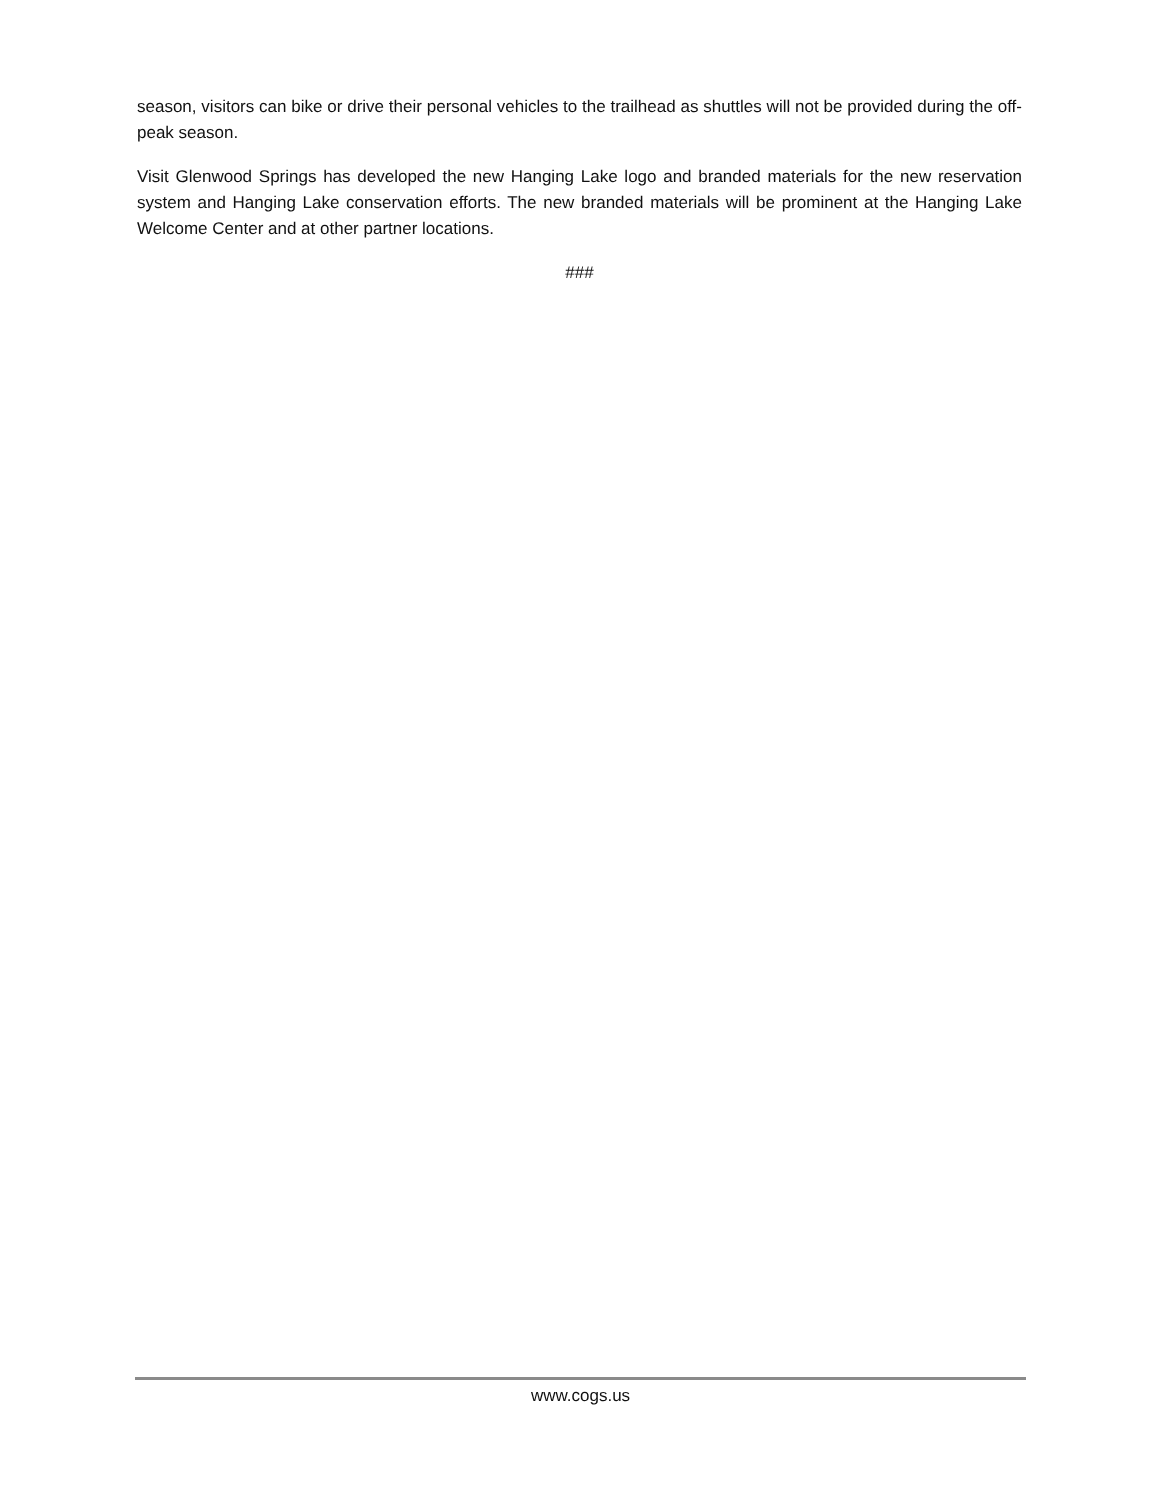season, visitors can bike or drive their personal vehicles to the trailhead as shuttles will not be provided during the off-peak season.
Visit Glenwood Springs has developed the new Hanging Lake logo and branded materials for the new reservation system and Hanging Lake conservation efforts. The new branded materials will be prominent at the Hanging Lake Welcome Center and at other partner locations.
###
www.cogs.us